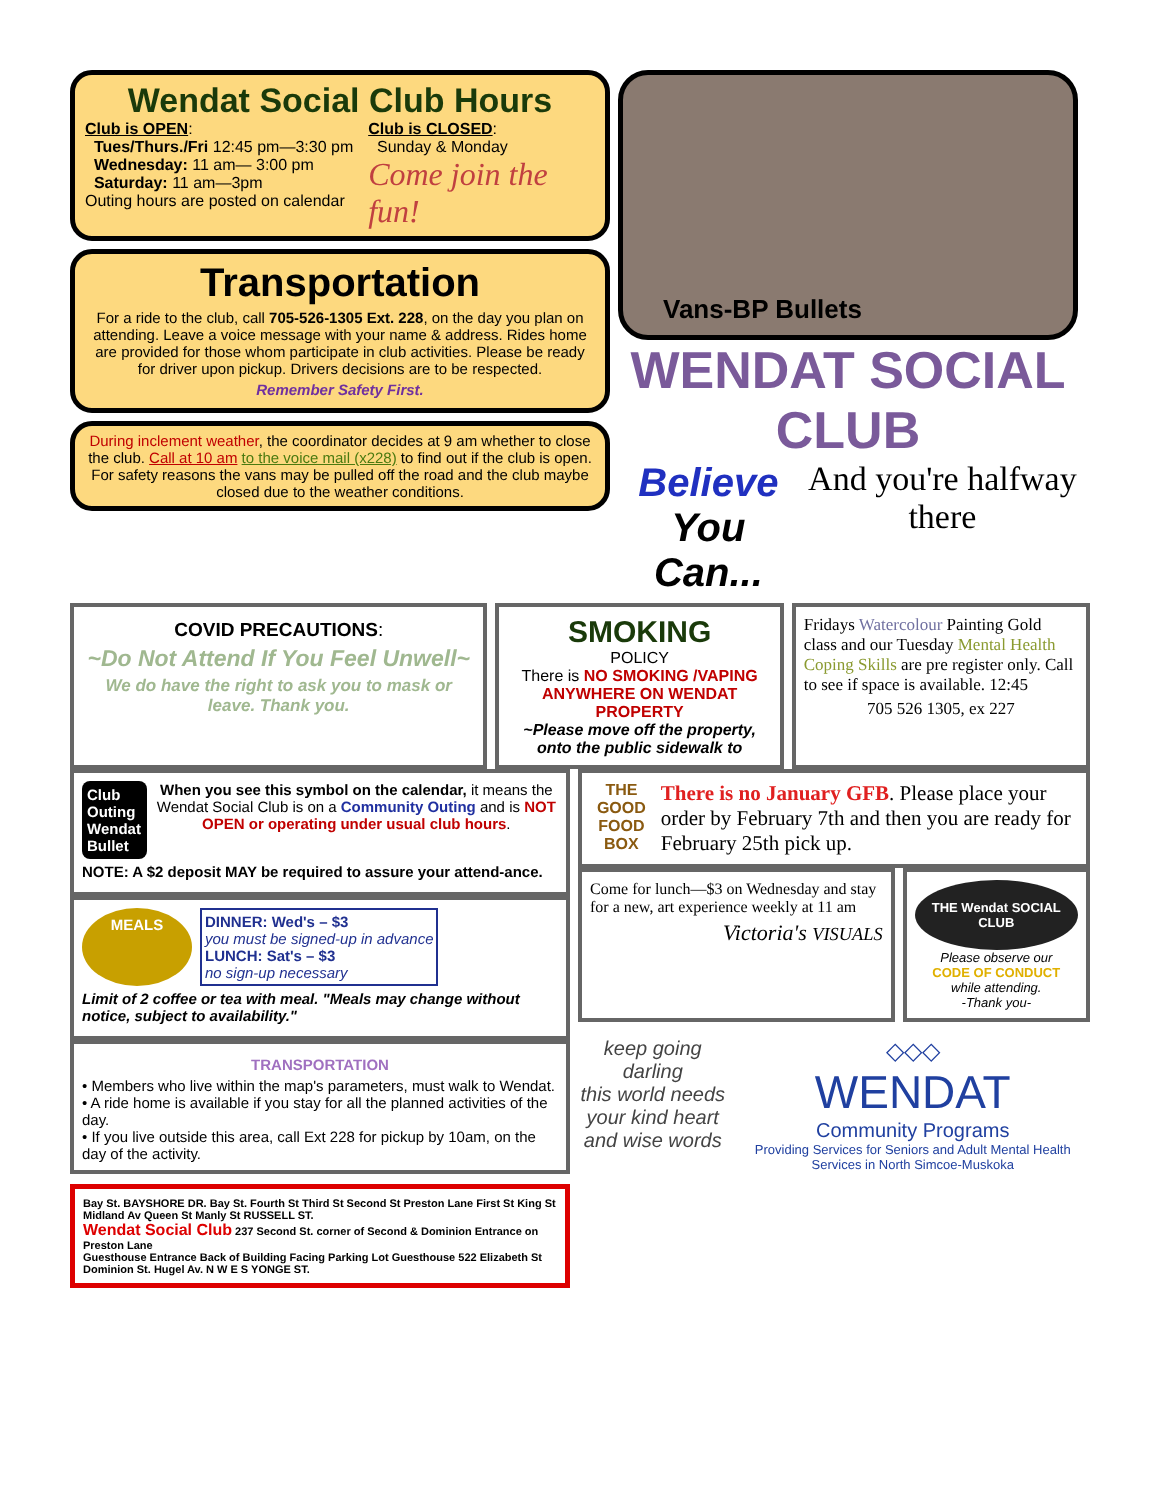Wendat Social Club Hours
Club is OPEN:
Tues/Thurs./Fri 12:45 pm—3:30 pm
Wednesday: 11 am— 3:00 pm
Saturday: 11 am—3pm
Outing hours are posted on calendar
Club is CLOSED:
Sunday & Monday
Come join the fun!
Transportation
For a ride to the club, call 705-526-1305 Ext. 228, on the day you plan on attending. Leave a voice message with your name & address. Rides home are provided for those whom participate in club activities. Please be ready for driver upon pickup. Drivers decisions are to be respected.
Remember Safety First.
During inclement weather, the coordinator decides at 9 am whether to close the club. Call at 10 am to the voice mail (x228) to find out if the club is open. For safety reasons the vans may be pulled off the road and the club maybe closed due to the weather conditions.
Vans-BP Bullets
WENDAT SOCIAL CLUB
Believe
You Can...
And you're halfway there
COVID PRECAUTIONS:
~Do Not Attend If You Feel Unwell~
We do have the right to ask you to mask or leave. Thank you.
SMOKING
POLICY
There is NO SMOKING /VAPING ANYWHERE ON WENDAT PROPERTY
~Please move off the property, onto the public sidewalk to
Fridays Watercolour Painting Gold class and our Tuesday Mental Health Coping Skills are pre register only. Call to see if space is available. 12:45
705 526 1305, ex 227
Club Outing
Wendat Bullet
When you see this symbol on the calendar, it means the Wendat Social Club is on a Community Outing and is NOT OPEN or operating under usual club hours.
NOTE: A $2 deposit MAY be required to assure your attend-ance.
MEALS
DINNER: Wed's – $3
you must be signed-up in advance
LUNCH: Sat's – $3
no sign-up necessary
Limit of 2 coffee or tea with meal. "Meals may change without notice, subject to availability."
TRANSPORTATION
• Members who live within the map's parameters, must walk to Wendat.
• A ride home is available if you stay for all the planned activities of the day.
• If you live outside this area, call Ext 228 for pickup by 10am, on the day of the activity.
Bay St. BAYSHORE DR. Bay St. Fourth St Third St Second St Preston Lane First St King St Midland Av Queen St Manly St RUSSELL ST.
Wendat Social Club 237 Second St. corner of Second & Dominion Entrance on Preston Lane
Guesthouse Entrance Back of Building Facing Parking Lot Guesthouse 522 Elizabeth St Dominion St. Hugel Av. N W E S YONGE ST.
THE GOOD FOOD BOX
There is no January GFB. Please place your order by February 7th and then you are ready for February 25th pick up.
Come for lunch—$3 on Wednesday and stay for a new, art experience weekly at 11 am
Victoria's VISUALS
THE Wendat SOCIAL CLUB
Please observe our
CODE OF CONDUCT
while attending.
-Thank you-
keep going darling
this world needs your kind heart and wise words
◇◇◇
WENDAT
Community Programs
Providing Services for Seniors and Adult Mental Health Services in North Simcoe-Muskoka